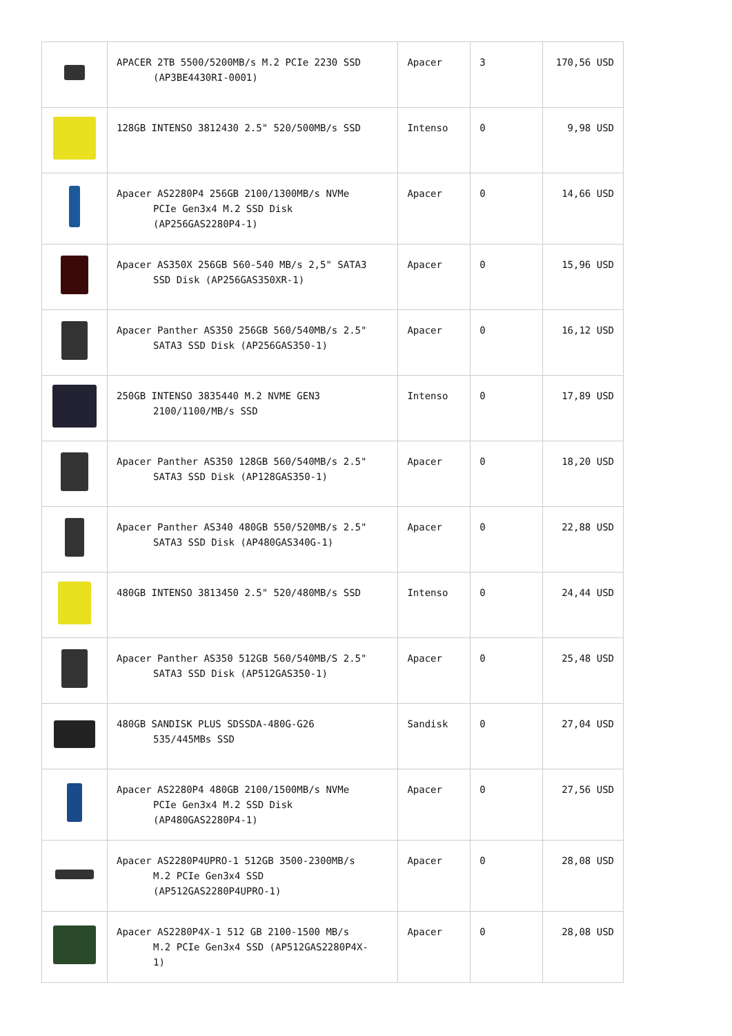| | APACER 2TB 5500/5200MB/s M.2 PCIe 2230 SSD (AP3BE4430RI-0001) | Apacer | 3 | 170,56 USD |
| | 128GB INTENSO 3812430 2.5" 520/500MB/s SSD | Intenso | 0 | 9,98 USD |
| | Apacer AS2280P4 256GB 2100/1300MB/s NVMe PCIe Gen3x4 M.2 SSD Disk (AP256GAS2280P4-1) | Apacer | 0 | 14,66 USD |
| | Apacer AS350X 256GB 560-540 MB/s 2,5" SATA3 SSD Disk (AP256GAS350XR-1) | Apacer | 0 | 15,96 USD |
| | Apacer Panther AS350 256GB 560/540MB/s 2.5" SATA3 SSD Disk (AP256GAS350-1) | Apacer | 0 | 16,12 USD |
| | 250GB INTENSO 3835440 M.2 NVME GEN3 2100/1100/MB/s SSD | Intenso | 0 | 17,89 USD |
| | Apacer Panther AS350 128GB 560/540MB/s 2.5" SATA3 SSD Disk (AP128GAS350-1) | Apacer | 0 | 18,20 USD |
| | Apacer Panther AS340 480GB 550/520MB/s 2.5" SATA3 SSD Disk (AP480GAS340G-1) | Apacer | 0 | 22,88 USD |
| | 480GB INTENSO 3813450 2.5" 520/480MB/s SSD | Intenso | 0 | 24,44 USD |
| | Apacer Panther AS350 512GB 560/540MB/S 2.5" SATA3 SSD Disk (AP512GAS350-1) | Apacer | 0 | 25,48 USD |
| | 480GB SANDISK PLUS SDSSDA-480G-G26 535/445MBs SSD | Sandisk | 0 | 27,04 USD |
| | Apacer AS2280P4 480GB 2100/1500MB/s NVMe PCIe Gen3x4 M.2 SSD Disk (AP480GAS2280P4-1) | Apacer | 0 | 27,56 USD |
| | Apacer AS2280P4UPRO-1 512GB 3500-2300MB/s M.2 PCIe Gen3x4 SSD (AP512GAS2280P4UPRO-1) | Apacer | 0 | 28,08 USD |
| | Apacer AS2280P4X-1 512 GB 2100-1500 MB/s M.2 PCIe Gen3x4 SSD (AP512GAS2280P4X- 1) | Apacer | 0 | 28,08 USD |